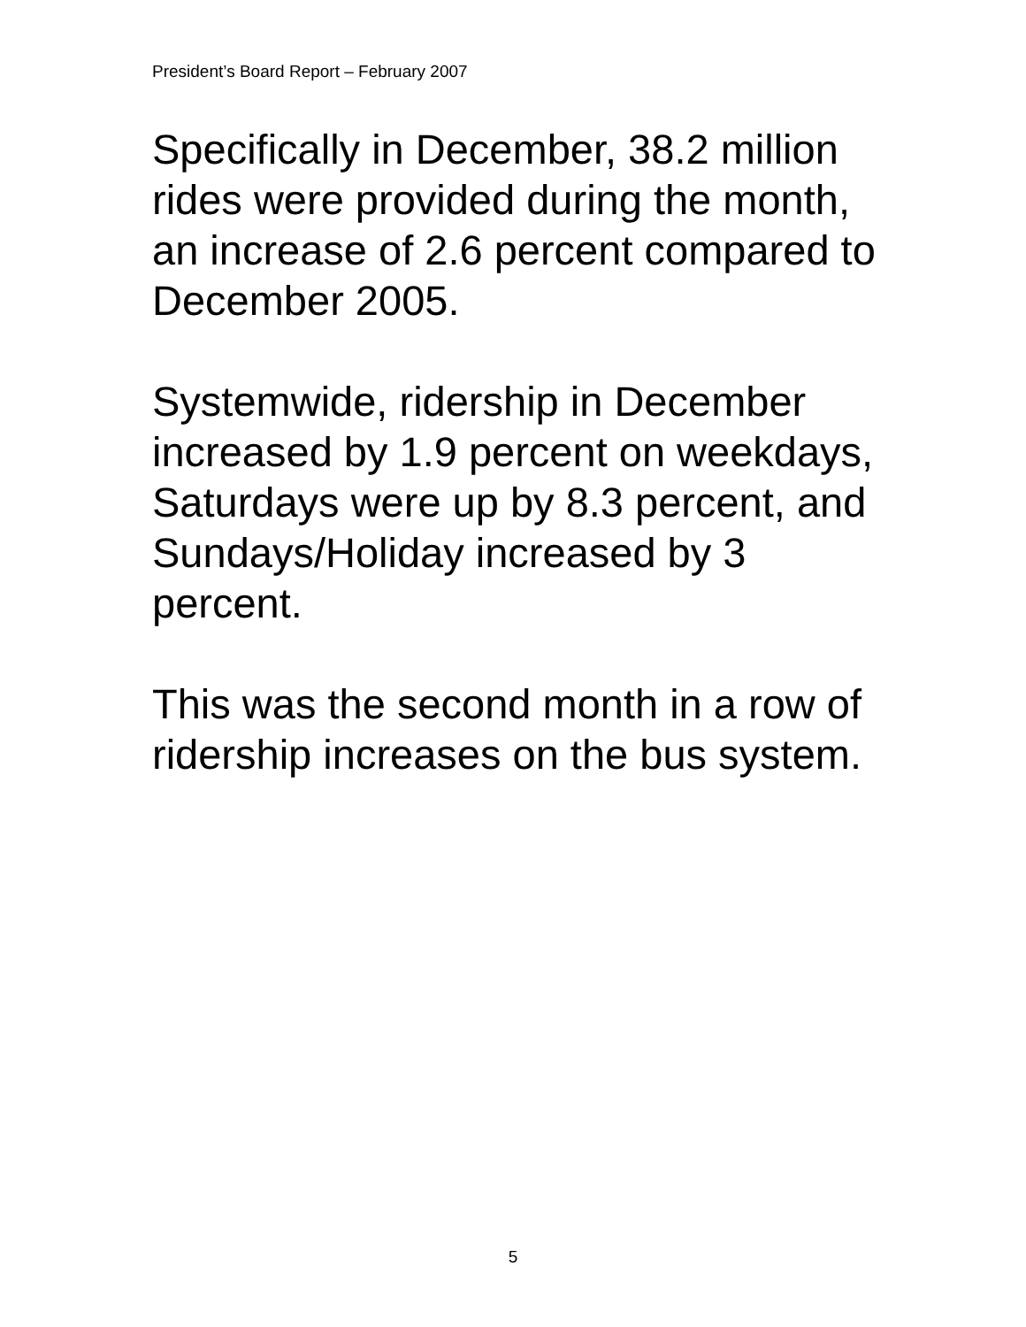President’s Board Report – February 2007
Specifically in December, 38.2 million rides were provided during the month, an increase of 2.6 percent compared to December 2005.
Systemwide, ridership in December increased by 1.9 percent on weekdays, Saturdays were up by 8.3 percent, and Sundays/Holiday increased by 3 percent.
This was the second month in a row of ridership increases on the bus system.
5